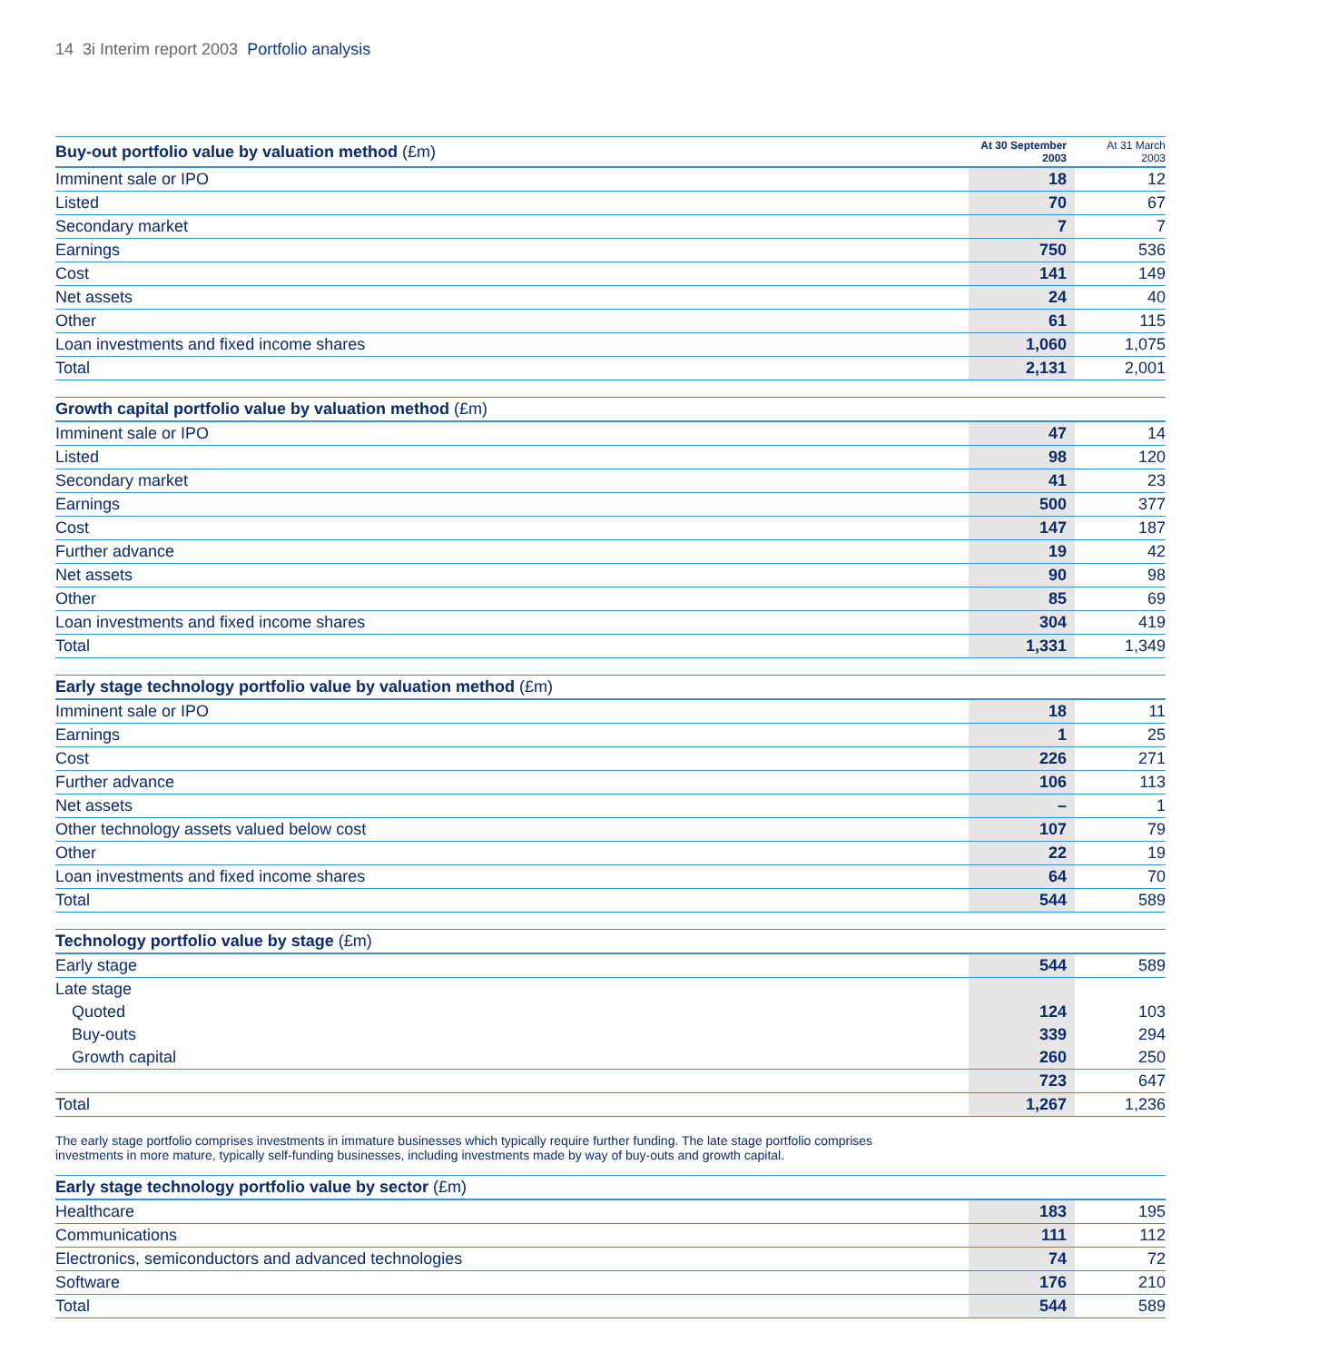14 3i Interim report 2003 Portfolio analysis
| Buy-out portfolio value by valuation method (£m) | At 30 September 2003 | At 31 March 2003 |
| --- | --- | --- |
| Imminent sale or IPO | 18 | 12 |
| Listed | 70 | 67 |
| Secondary market | 7 | 7 |
| Earnings | 750 | 536 |
| Cost | 141 | 149 |
| Net assets | 24 | 40 |
| Other | 61 | 115 |
| Loan investments and fixed income shares | 1,060 | 1,075 |
| Total | 2,131 | 2,001 |
| Growth capital portfolio value by valuation method (£m) | | |
| --- | --- | --- |
| Imminent sale or IPO | 47 | 14 |
| Listed | 98 | 120 |
| Secondary market | 41 | 23 |
| Earnings | 500 | 377 |
| Cost | 147 | 187 |
| Further advance | 19 | 42 |
| Net assets | 90 | 98 |
| Other | 85 | 69 |
| Loan investments and fixed income shares | 304 | 419 |
| Total | 1,331 | 1,349 |
| Early stage technology portfolio value by valuation method (£m) | | |
| --- | --- | --- |
| Imminent sale or IPO | 18 | 11 |
| Earnings | 1 | 25 |
| Cost | 226 | 271 |
| Further advance | 106 | 113 |
| Net assets | – | 1 |
| Other technology assets valued below cost | 107 | 79 |
| Other | 22 | 19 |
| Loan investments and fixed income shares | 64 | 70 |
| Total | 544 | 589 |
| Technology portfolio value by stage (£m) | | |
| --- | --- | --- |
| Early stage | 544 | 589 |
| Late stage | | |
| Quoted | 124 | 103 |
| Buy-outs | 339 | 294 |
| Growth capital | 260 | 250 |
| | 723 | 647 |
| Total | 1,267 | 1,236 |
The early stage portfolio comprises investments in immature businesses which typically require further funding. The late stage portfolio comprises investments in more mature, typically self-funding businesses, including investments made by way of buy-outs and growth capital.
| Early stage technology portfolio value by sector (£m) | | |
| --- | --- | --- |
| Healthcare | 183 | 195 |
| Communications | 111 | 112 |
| Electronics, semiconductors and advanced technologies | 74 | 72 |
| Software | 176 | 210 |
| Total | 544 | 589 |